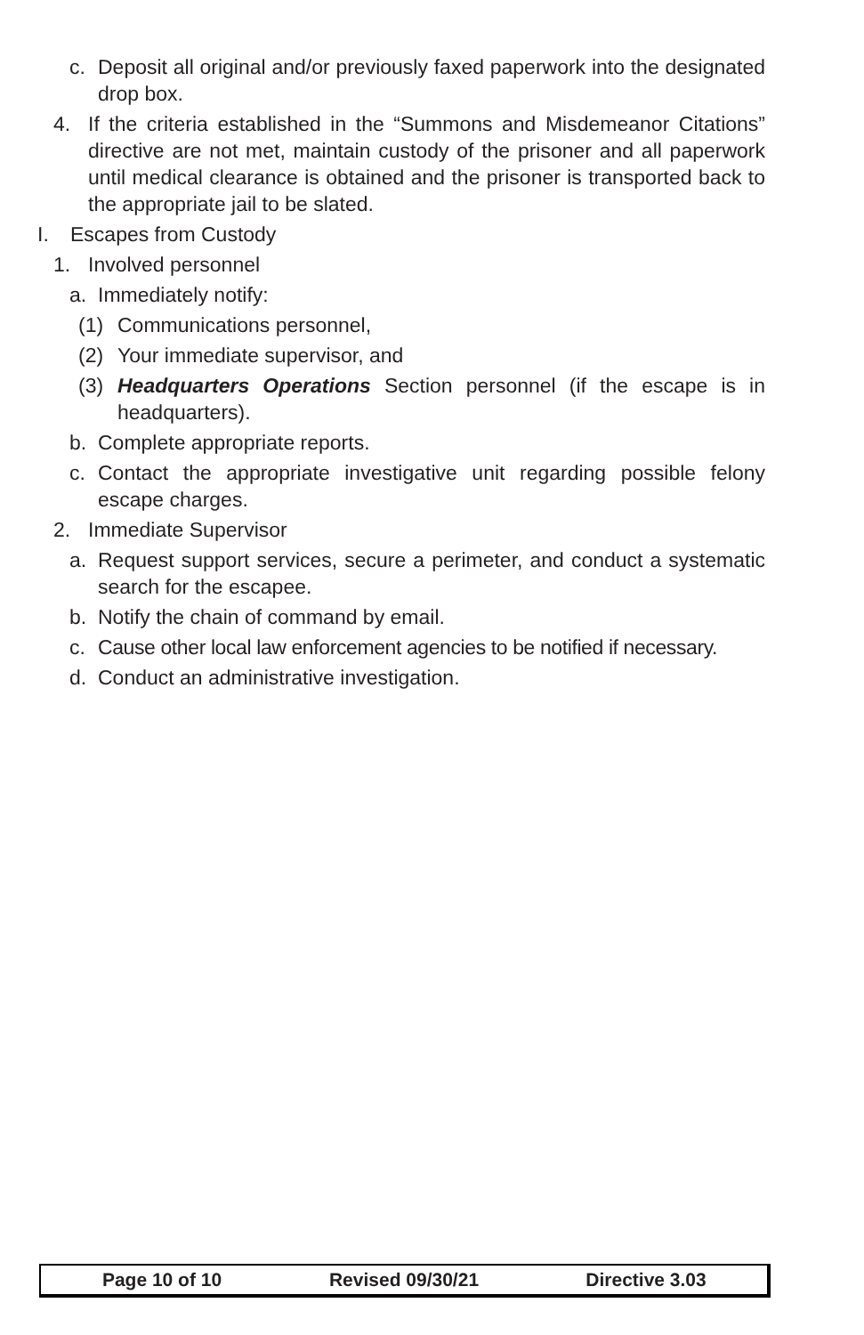c. Deposit all original and/or previously faxed paperwork into the designated drop box.
4. If the criteria established in the “Summons and Misdemeanor Citations” directive are not met, maintain custody of the prisoner and all paperwork until medical clearance is obtained and the prisoner is transported back to the appropriate jail to be slated.
I. Escapes from Custody
1. Involved personnel
a. Immediately notify:
(1) Communications personnel,
(2) Your immediate supervisor, and
(3) Headquarters Operations Section personnel (if the escape is in headquarters).
b. Complete appropriate reports.
c. Contact the appropriate investigative unit regarding possible felony escape charges.
2. Immediate Supervisor
a. Request support services, secure a perimeter, and conduct a systematic search for the escapee.
b. Notify the chain of command by email.
c. Cause other local law enforcement agencies to be notified if necessary.
d. Conduct an administrative investigation.
Page 10 of 10 Revised 09/30/21 Directive 3.03